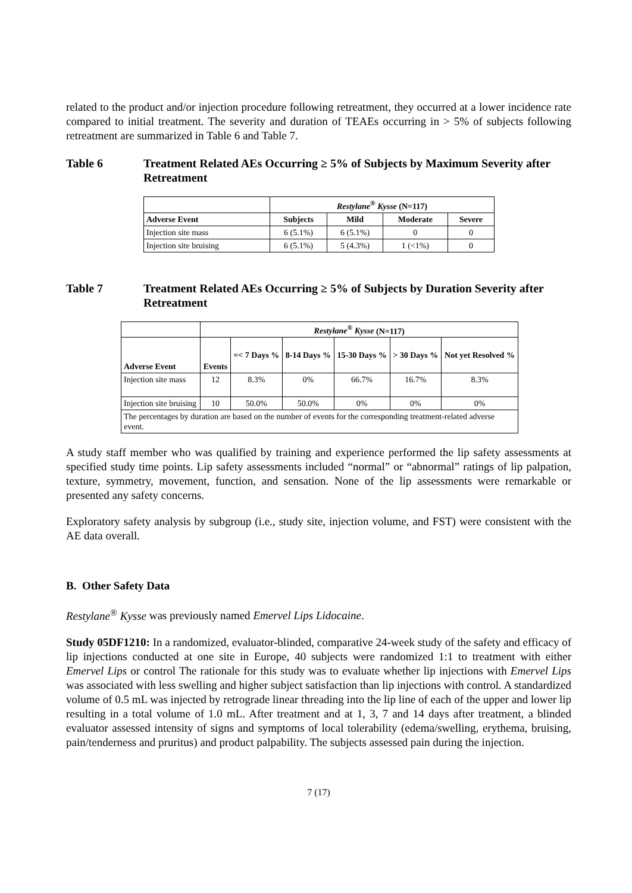related to the product and/or injection procedure following retreatment, they occurred at a lower incidence rate compared to initial treatment. The severity and duration of TEAEs occurring in > 5% of subjects following retreatment are summarized in Table 6 and Table 7.
Table 6 Treatment Related AEs Occurring ≥ 5% of Subjects by Maximum Severity after Retreatment
| | Restylane<sup>®</sup> Kysse (N=117) | | | |
| Adverse Event | Subjects | Mild | Moderate | Severe |
| Injection site mass | 6 (5.1%) | 6 (5.1%) | 0 | 0 |
| Injection site bruising | 6 (5.1%) | 5 (4.3%) | 1 (<1%) | 0 |
Table 7 Treatment Related AEs Occurring ≥ 5% of Subjects by Duration Severity after Retreatment
| | Restylane<sup>®</sup> Kysse (N=117) | | | | | |
| Adverse Event | Events | =< 7 Days % | 8-14 Days % | 15-30 Days % | > 30 Days % | Not yet Resolved % |
| Injection site mass | 12 | 8.3% | 0% | 66.7% | 16.7% | 8.3% |
| Injection site bruising | 10 | 50.0% | 50.0% | 0% | 0% | 0% |
| The percentages by duration are based on the number of events for the corresponding treatment-related adverse event. | | | | | | |
A study staff member who was qualified by training and experience performed the lip safety assessments at specified study time points. Lip safety assessments included “normal” or “abnormal” ratings of lip palpation, texture, symmetry, movement, function, and sensation. None of the lip assessments were remarkable or presented any safety concerns.
Exploratory safety analysis by subgroup (i.e., study site, injection volume, and FST) were consistent with the AE data overall.
B. Other Safety Data
Restylane<sup>®</sup> Kysse was previously named Emervel Lips Lidocaine.
Study 05DF1210: In a randomized, evaluator-blinded, comparative 24-week study of the safety and efficacy of lip injections conducted at one site in Europe, 40 subjects were randomized 1:1 to treatment with either Emervel Lips or control The rationale for this study was to evaluate whether lip injections with Emervel Lips was associated with less swelling and higher subject satisfaction than lip injections with control. A standardized volume of 0.5 mL was injected by retrograde linear threading into the lip line of each of the upper and lower lip resulting in a total volume of 1.0 mL. After treatment and at 1, 3, 7 and 14 days after treatment, a blinded evaluator assessed intensity of signs and symptoms of local tolerability (edema/swelling, erythema, bruising, pain/tenderness and pruritus) and product palpability. The subjects assessed pain during the injection.
7 (17)